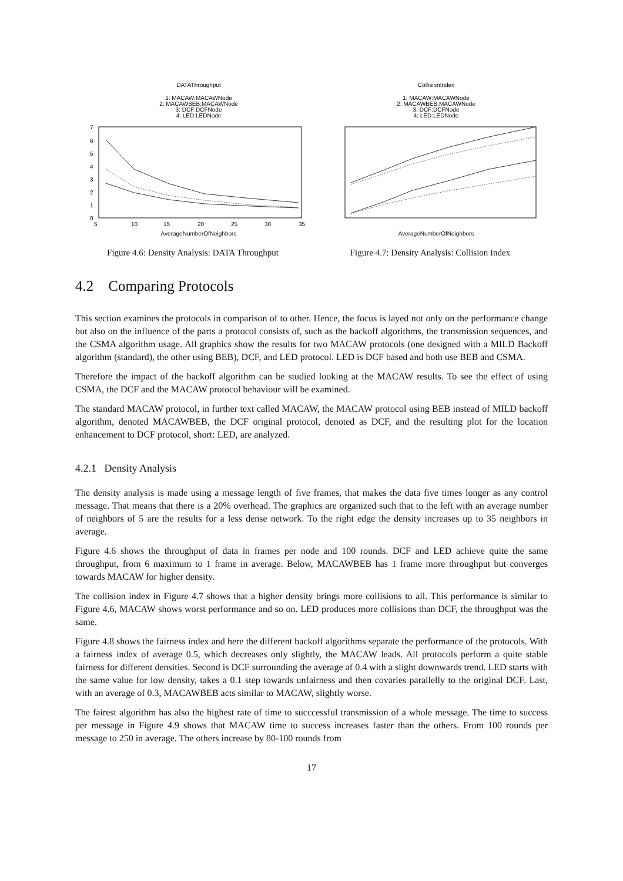DATAThroughput
1: MACAW:MACAWNode
2: MACAWBEB:MACAWNode
3: DCF:DCFNode
4: LED:LEDNode
7
6
5
4
3
2
1
0
5
10
15
20
25
30
35
AverageNumberOfNeighbors
Figure 4.6: Density Analysis: DATA Throughput
CollisionIndex
1: MACAW:MACAWNode
2: MACAWBEB:MACAWNode
3: DCF:DCFNode
4: LED:LEDNode
AverageNumberOfNeighbors
Figure 4.7: Density Analysis: Collision Index
4.2 Comparing Protocols
This section examines the protocols in comparison of to other. Hence, the focus is layed not only on the performance change but also on the influence of the parts a protocol consists of, such as the backoff algorithms, the transmission sequences, and the CSMA algorithm usage. All graphics show the results for two MACAW protocols (one designed with a MILD Backoff algorithm (standard), the other using BEB), DCF, and LED protocol. LED is DCF based and both use BEB and CSMA.
Therefore the impact of the backoff algorithm can be studied looking at the MACAW results. To see the effect of using CSMA, the DCF and the MACAW protocol behaviour will be examined.
The standard MACAW protocol, in further text called MACAW, the MACAW protocol using BEB instead of MILD backoff algorithm, denoted MACAWBEB, the DCF original protocol, denoted as DCF, and the resulting plot for the location enhancement to DCF protocol, short: LED, are analyzed.
4.2.1 Density Analysis
The density analysis is made using a message length of five frames, that makes the data five times longer as any control message. That means that there is a 20% overhead. The graphics are organized such that to the left with an average number of neighbors of 5 are the results for a less dense network. To the right edge the density increases up to 35 neighbors in average.
Figure 4.6 shows the throughput of data in frames per node and 100 rounds. DCF and LED achieve quite the same throughput, from 6 maximum to 1 frame in average. Below, MACAWBEB has 1 frame more throughput but converges towards MACAW for higher density.
The collision index in Figure 4.7 shows that a higher density brings more collisions to all. This performance is similar to Figure 4.6, MACAW shows worst performance and so on. LED produces more collisions than DCF, the throughput was the same.
Figure 4.8 shows the fairness index and here the different backoff algorithms separate the performance of the protocols. With a fairness index of average 0.5, which decreases only slightly, the MACAW leads. All protocols perform a quite stable fairness for different densities. Second is DCF surrounding the average af 0.4 with a slight downwards trend. LED starts with the same value for low density, takes a 0.1 step towards unfairness and then covaries parallelly to the original DCF. Last, with an average of 0.3, MACAWBEB acts similar to MACAW, slightly worse.
The fairest algorithm has also the highest rate of time to succcessful transmission of a whole message. The time to success per message in Figure 4.9 shows that MACAW time to success increases faster than the others. From 100 rounds per message to 250 in average. The others increase by 80-100 rounds from
17